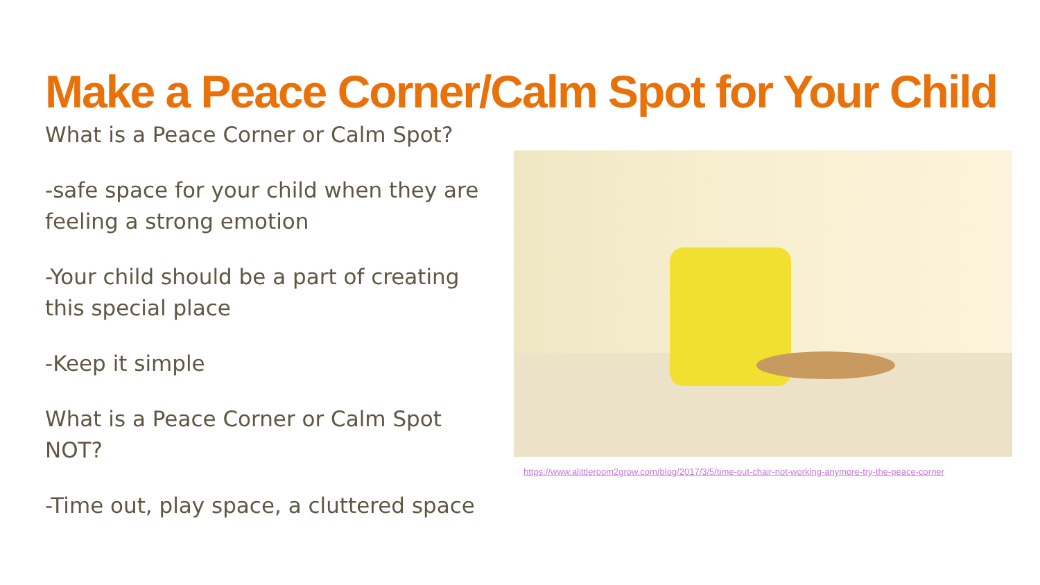Make a Peace Corner/Calm Spot for Your Child
What is a Peace Corner or Calm Spot?
-safe space for your child when they are feeling a strong emotion
-Your child should be a part of creating this special place
-Keep it simple
What is a Peace Corner or Calm Spot NOT?
-Time out, play space, a cluttered space
https://www.alittleroom2grow.com/blog/2017/3/5/time-out-chair-not-working-anymore-try-the-peace-corner